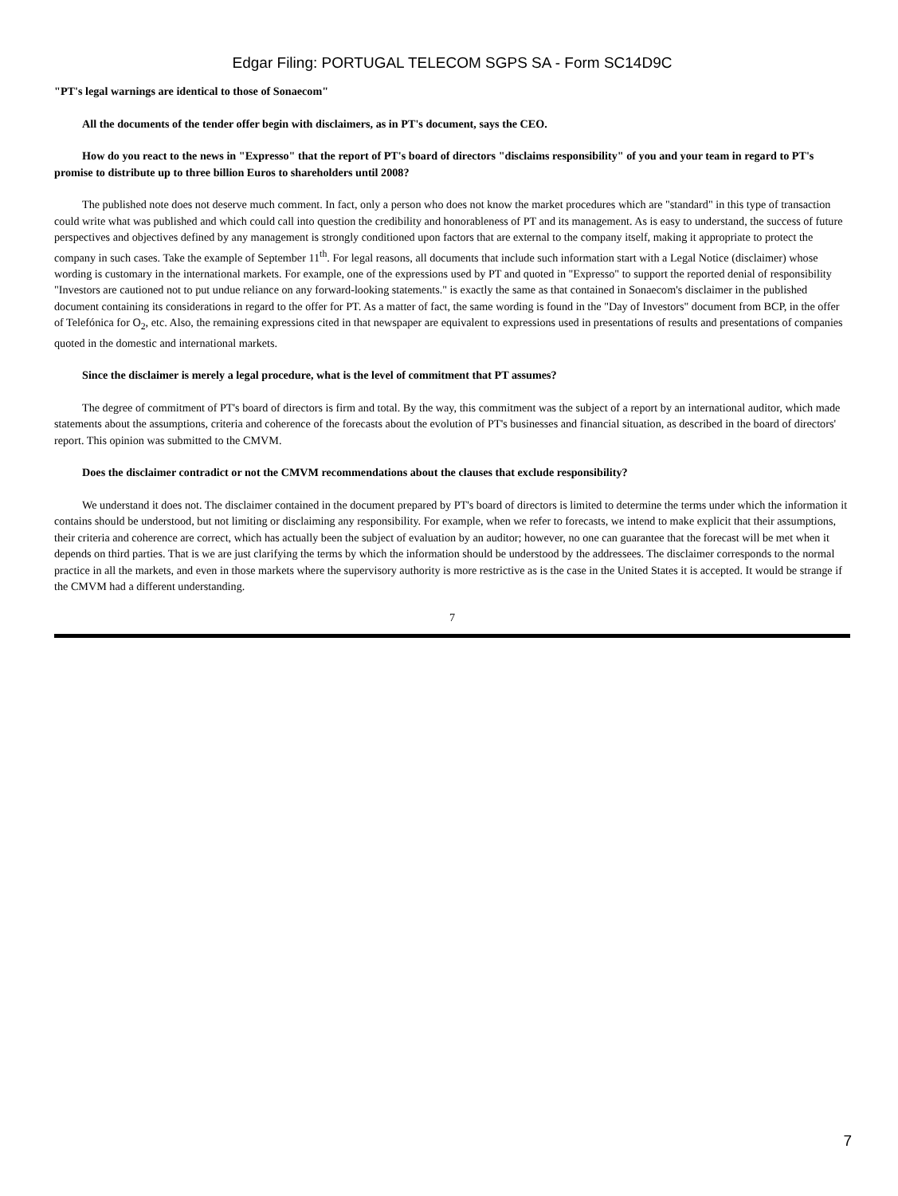Edgar Filing: PORTUGAL TELECOM SGPS SA - Form SC14D9C
"PT's legal warnings are identical to those of Sonaecom"
All the documents of the tender offer begin with disclaimers, as in PT's document, says the CEO.
How do you react to the news in "Expresso" that the report of PT's board of directors "disclaims responsibility" of you and your team in regard to PT's promise to distribute up to three billion Euros to shareholders until 2008?
The published note does not deserve much comment. In fact, only a person who does not know the market procedures which are "standard" in this type of transaction could write what was published and which could call into question the credibility and honorableness of PT and its management. As is easy to understand, the success of future perspectives and objectives defined by any management is strongly conditioned upon factors that are external to the company itself, making it appropriate to protect the company in such cases. Take the example of September 11<sup>th</sup>. For legal reasons, all documents that include such information start with a Legal Notice (disclaimer) whose wording is customary in the international markets. For example, one of the expressions used by PT and quoted in "Expresso" to support the reported denial of responsibility "Investors are cautioned not to put undue reliance on any forward-looking statements." is exactly the same as that contained in Sonaecom's disclaimer in the published document containing its considerations in regard to the offer for PT. As a matter of fact, the same wording is found in the "Day of Investors" document from BCP, in the offer of Telefónica for O<sub>2</sub>, etc. Also, the remaining expressions cited in that newspaper are equivalent to expressions used in presentations of results and presentations of companies quoted in the domestic and international markets.
Since the disclaimer is merely a legal procedure, what is the level of commitment that PT assumes?
The degree of commitment of PT's board of directors is firm and total. By the way, this commitment was the subject of a report by an international auditor, which made statements about the assumptions, criteria and coherence of the forecasts about the evolution of PT's businesses and financial situation, as described in the board of directors' report. This opinion was submitted to the CMVM.
Does the disclaimer contradict or not the CMVM recommendations about the clauses that exclude responsibility?
We understand it does not. The disclaimer contained in the document prepared by PT's board of directors is limited to determine the terms under which the information it contains should be understood, but not limiting or disclaiming any responsibility. For example, when we refer to forecasts, we intend to make explicit that their assumptions, their criteria and coherence are correct, which has actually been the subject of evaluation by an auditor; however, no one can guarantee that the forecast will be met when it depends on third parties. That is we are just clarifying the terms by which the information should be understood by the addressees. The disclaimer corresponds to the normal practice in all the markets, and even in those markets where the supervisory authority is more restrictive as is the case in the United States it is accepted. It would be strange if the CMVM had a different understanding.
7
7